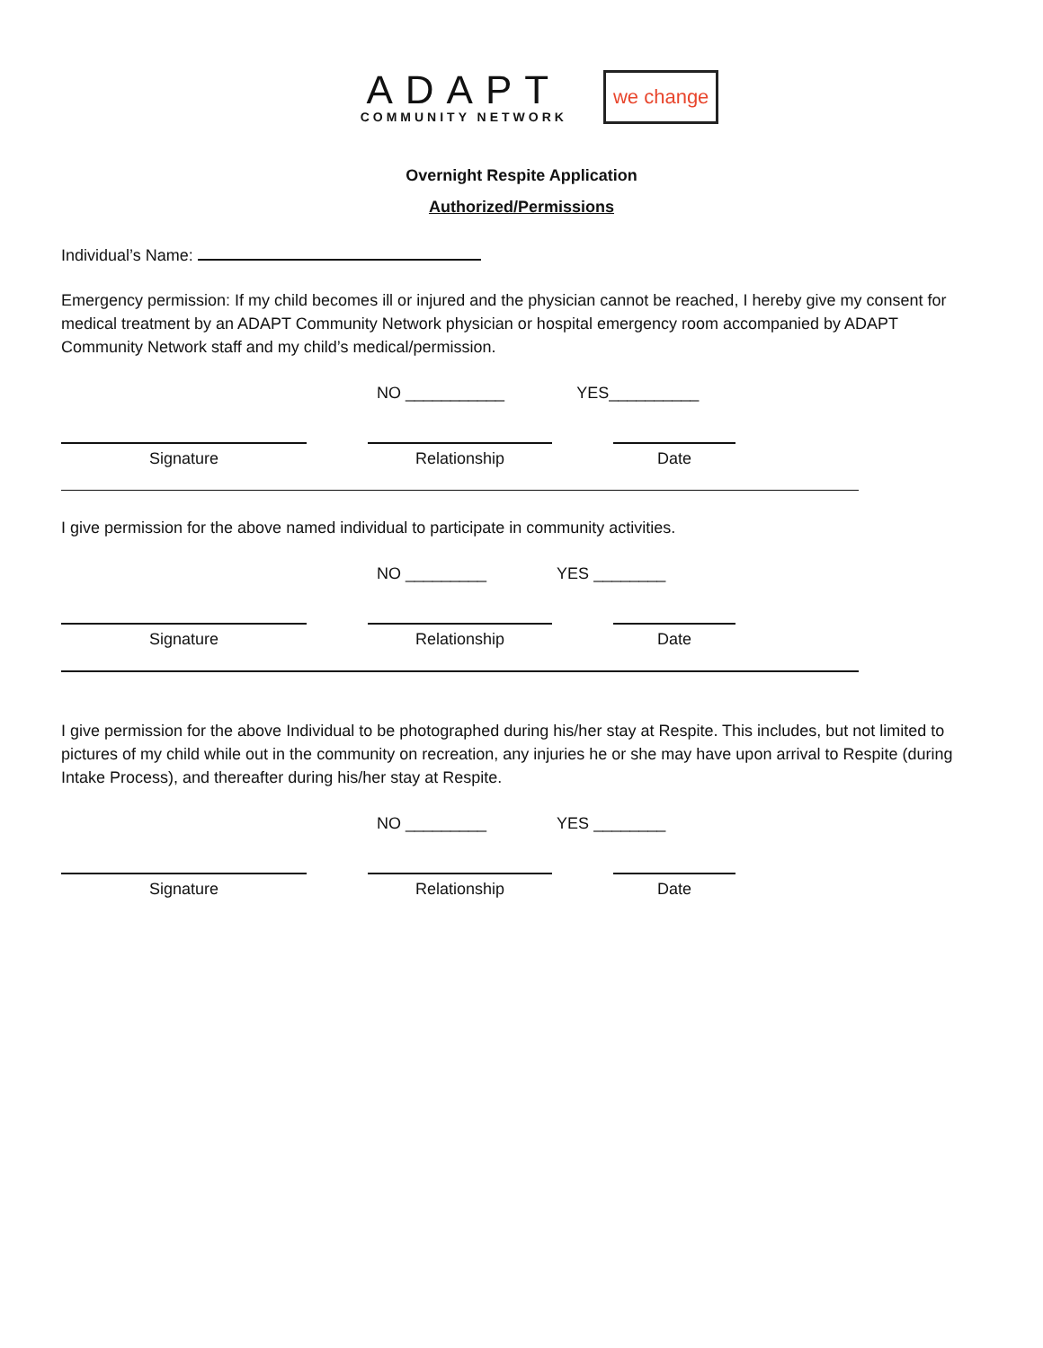ADAPT
COMMUNITY NETWORK
we change
Overnight Respite Application
Authorized/Permissions
Individual’s Name:
Emergency permission: If my child becomes ill or injured and the physician cannot be reached, I hereby give my consent for medical treatment by an ADAPT Community Network physician or hospital emergency room accompanied by ADAPT Community Network staff and my child’s medical/permission.
NO ___________ YES__________
Signature Relationship Date
I give permission for the above named individual to participate in community activities.
NO _________ YES ________
Signature Relationship Date
I give permission for the above Individual to be photographed during his/her stay at Respite. This includes, but not limited to pictures of my child while out in the community on recreation, any injuries he or she may have upon arrival to Respite (during Intake Process), and thereafter during his/her stay at Respite.
NO _________ YES ________
Signature Relationship Date